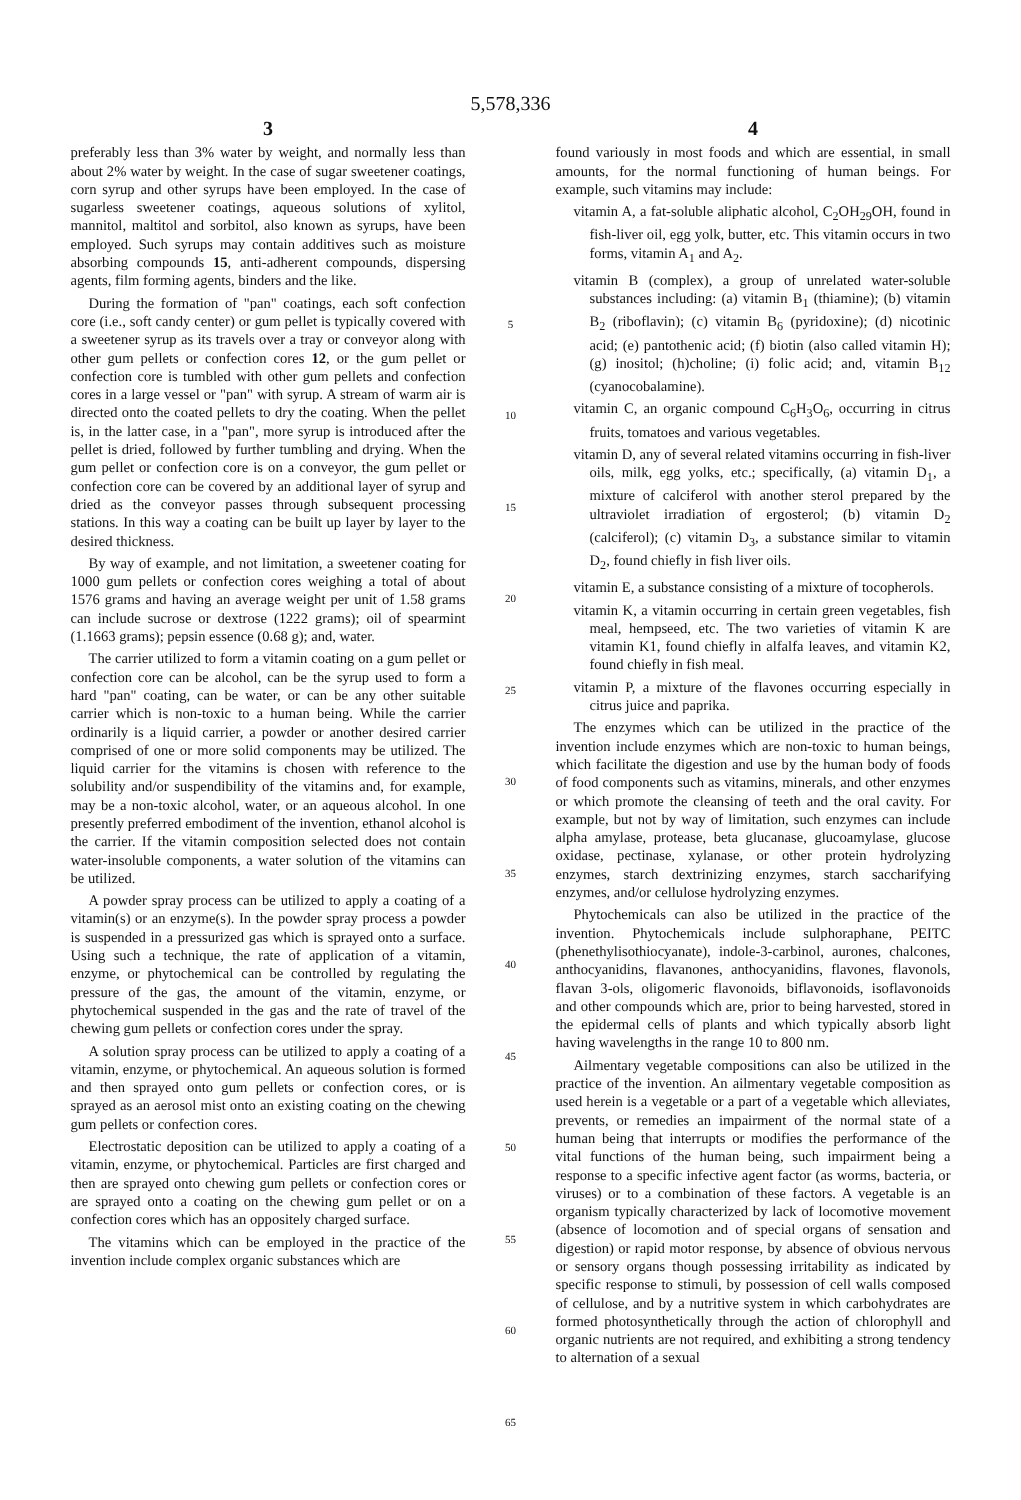5,578,336
3
preferably less than 3% water by weight, and normally less than about 2% water by weight. In the case of sugar sweetener coatings, corn syrup and other syrups have been employed. In the case of sugarless sweetener coatings, aqueous solutions of xylitol, mannitol, maltitol and sorbitol, also known as syrups, have been employed. Such syrups may contain additives such as moisture absorbing compounds 15, anti-adherent compounds, dispersing agents, film forming agents, binders and the like.
During the formation of "pan" coatings, each soft confection core (i.e., soft candy center) or gum pellet is typically covered with a sweetener syrup as its travels over a tray or conveyor along with other gum pellets or confection cores 12, or the gum pellet or confection core is tumbled with other gum pellets and confection cores in a large vessel or "pan" with syrup. A stream of warm air is directed onto the coated pellets to dry the coating. When the pellet is, in the latter case, in a "pan", more syrup is introduced after the pellet is dried, followed by further tumbling and drying. When the gum pellet or confection core is on a conveyor, the gum pellet or confection core can be covered by an additional layer of syrup and dried as the conveyor passes through subsequent processing stations. In this way a coating can be built up layer by layer to the desired thickness.
By way of example, and not limitation, a sweetener coating for 1000 gum pellets or confection cores weighing a total of about 1576 grams and having an average weight per unit of 1.58 grams can include sucrose or dextrose (1222 grams); oil of spearmint (1.1663 grams); pepsin essence (0.68 g); and, water.
The carrier utilized to form a vitamin coating on a gum pellet or confection core can be alcohol, can be the syrup used to form a hard "pan" coating, can be water, or can be any other suitable carrier which is non-toxic to a human being. While the carrier ordinarily is a liquid carrier, a powder or another desired carrier comprised of one or more solid components may be utilized. The liquid carrier for the vitamins is chosen with reference to the solubility and/or suspendibility of the vitamins and, for example, may be a non-toxic alcohol, water, or an aqueous alcohol. In one presently preferred embodiment of the invention, ethanol alcohol is the carrier. If the vitamin composition selected does not contain water-insoluble components, a water solution of the vitamins can be utilized.
A powder spray process can be utilized to apply a coating of a vitamin(s) or an enzyme(s). In the powder spray process a powder is suspended in a pressurized gas which is sprayed onto a surface. Using such a technique, the rate of application of a vitamin, enzyme, or phytochemical can be controlled by regulating the pressure of the gas, the amount of the vitamin, enzyme, or phytochemical suspended in the gas and the rate of travel of the chewing gum pellets or confection cores under the spray.
A solution spray process can be utilized to apply a coating of a vitamin, enzyme, or phytochemical. An aqueous solution is formed and then sprayed onto gum pellets or confection cores, or is sprayed as an aerosol mist onto an existing coating on the chewing gum pellets or confection cores.
Electrostatic deposition can be utilized to apply a coating of a vitamin, enzyme, or phytochemical. Particles are first charged and then are sprayed onto chewing gum pellets or confection cores or are sprayed onto a coating on the chewing gum pellet or on a confection cores which has an oppositely charged surface.
The vitamins which can be employed in the practice of the invention include complex organic substances which are
5
10
15
20
25
30
35
40
45
50
55
60
65
4
found variously in most foods and which are essential, in small amounts, for the normal functioning of human beings. For example, such vitamins may include:
vitamin A, a fat-soluble aliphatic alcohol, C<sub>2</sub>OH<sub>29</sub>OH, found in fish-liver oil, egg yolk, butter, etc. This vitamin occurs in two forms, vitamin A<sub>1</sub> and A<sub>2</sub>.
vitamin B (complex), a group of unrelated water-soluble substances including: (a) vitamin B<sub>1</sub> (thiamine); (b) vitamin B<sub>2</sub> (riboflavin); (c) vitamin B<sub>6</sub> (pyridoxine); (d) nicotinic acid; (e) pantothenic acid; (f) biotin (also called vitamin H); (g) inositol; (h)choline; (i) folic acid; and, vitamin B<sub>12</sub> (cyanocobalamine).
vitamin C, an organic compound C<sub>6</sub>H<sub>3</sub>O<sub>6</sub>, occurring in citrus fruits, tomatoes and various vegetables.
vitamin D, any of several related vitamins occurring in fish-liver oils, milk, egg yolks, etc.; specifically, (a) vitamin D<sub>1</sub>, a mixture of calciferol with another sterol prepared by the ultraviolet irradiation of ergosterol; (b) vitamin D<sub>2</sub> (calciferol); (c) vitamin D<sub>3</sub>, a substance similar to vitamin D<sub>2</sub>, found chiefly in fish liver oils.
vitamin E, a substance consisting of a mixture of tocopherols.
vitamin K, a vitamin occurring in certain green vegetables, fish meal, hempseed, etc. The two varieties of vitamin K are vitamin K1, found chiefly in alfalfa leaves, and vitamin K2, found chiefly in fish meal.
vitamin P, a mixture of the flavones occurring especially in citrus juice and paprika.
The enzymes which can be utilized in the practice of the invention include enzymes which are non-toxic to human beings, which facilitate the digestion and use by the human body of foods of food components such as vitamins, minerals, and other enzymes or which promote the cleansing of teeth and the oral cavity. For example, but not by way of limitation, such enzymes can include alpha amylase, protease, beta glucanase, glucoamylase, glucose oxidase, pectinase, xylanase, or other protein hydrolyzing enzymes, starch dextrinizing enzymes, starch saccharifying enzymes, and/or cellulose hydrolyzing enzymes.
Phytochemicals can also be utilized in the practice of the invention. Phytochemicals include sulphoraphane, PEITC (phenethylisothiocyanate), indole-3-carbinol, aurones, chalcones, anthocyanidins, flavanones, anthocyanidins, flavones, flavonols, flavan 3-ols, oligomeric flavonoids, biflavonoids, isoflavonoids and other compounds which are, prior to being harvested, stored in the epidermal cells of plants and which typically absorb light having wavelengths in the range 10 to 800 nm.
Ailmentary vegetable compositions can also be utilized in the practice of the invention. An ailmentary vegetable composition as used herein is a vegetable or a part of a vegetable which alleviates, prevents, or remedies an impairment of the normal state of a human being that interrupts or modifies the performance of the vital functions of the human being, such impairment being a response to a specific infective agent factor (as worms, bacteria, or viruses) or to a combination of these factors. A vegetable is an organism typically characterized by lack of locomotive movement (absence of locomotion and of special organs of sensation and digestion) or rapid motor response, by absence of obvious nervous or sensory organs though possessing irritability as indicated by specific response to stimuli, by possession of cell walls composed of cellulose, and by a nutritive system in which carbohydrates are formed photosynthetically through the action of chlorophyll and organic nutrients are not required, and exhibiting a strong tendency to alternation of a sexual